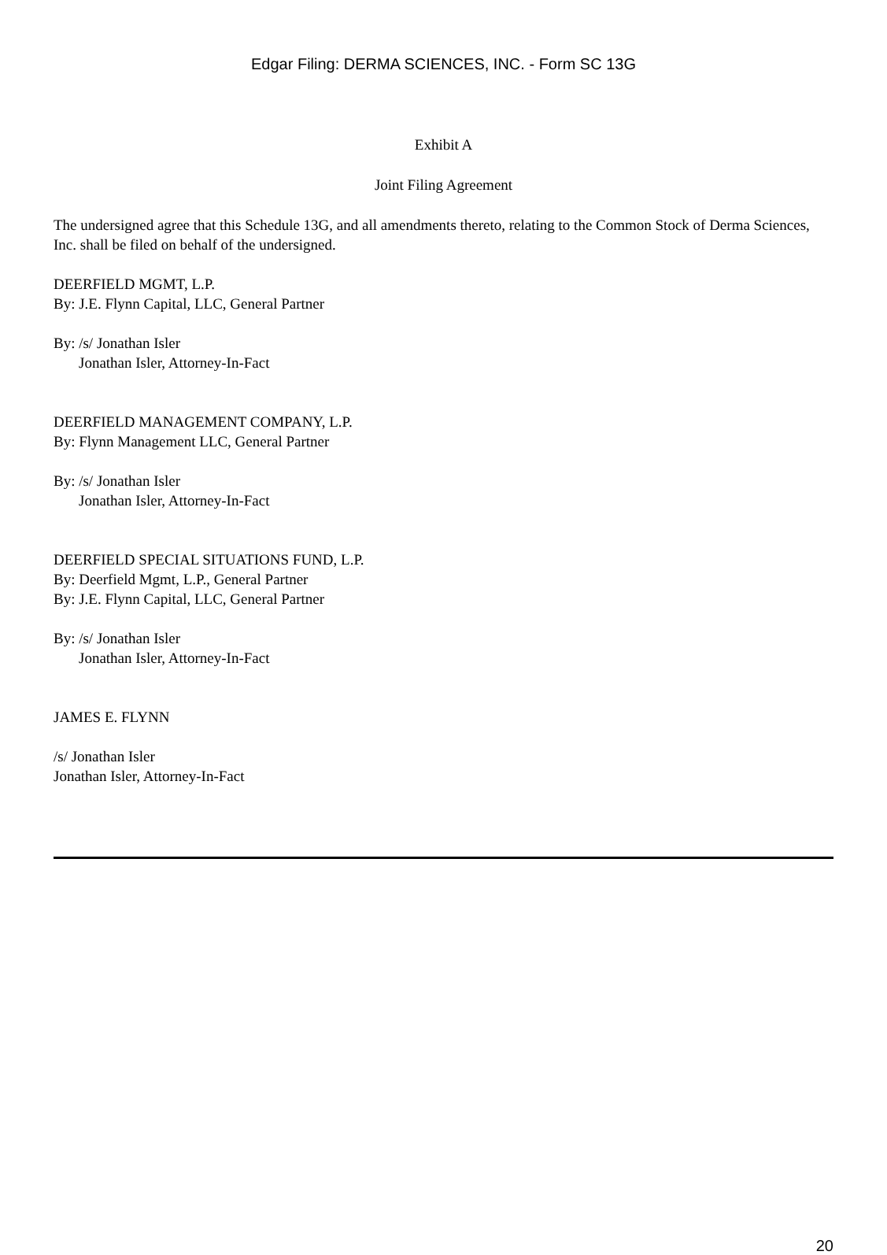Edgar Filing: DERMA SCIENCES, INC. - Form SC 13G
Exhibit A
Joint Filing Agreement
The undersigned agree that this Schedule 13G, and all amendments thereto, relating to the Common Stock of Derma Sciences, Inc. shall be filed on behalf of the undersigned.
DEERFIELD MGMT, L.P.
By: J.E. Flynn Capital, LLC, General Partner
By: /s/ Jonathan Isler
Jonathan Isler, Attorney-In-Fact
DEERFIELD MANAGEMENT COMPANY, L.P.
By: Flynn Management LLC, General Partner
By: /s/ Jonathan Isler
Jonathan Isler, Attorney-In-Fact
DEERFIELD SPECIAL SITUATIONS FUND, L.P.
By: Deerfield Mgmt, L.P., General Partner
By: J.E. Flynn Capital, LLC, General Partner
By: /s/ Jonathan Isler
Jonathan Isler, Attorney-In-Fact
JAMES E. FLYNN
/s/ Jonathan Isler
Jonathan Isler, Attorney-In-Fact
20